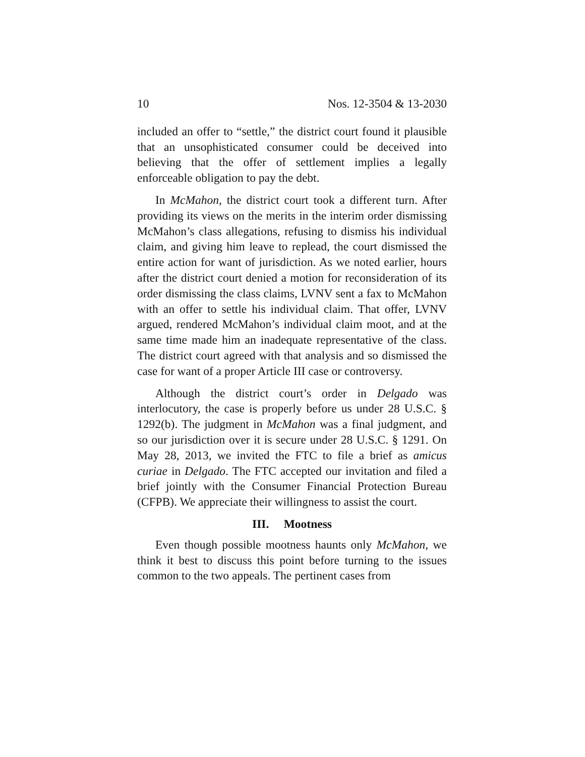10 Nos. 12-3504 & 13-2030
included an offer to “settle,” the district court found it plausible that an unsophisticated consumer could be deceived into believing that the offer of settlement implies a legally enforceable obligation to pay the debt.
In McMahon, the district court took a different turn. After providing its views on the merits in the interim order dismissing McMahon’s class allegations, refusing to dismiss his individual claim, and giving him leave to replead, the court dismissed the entire action for want of jurisdiction. As we noted earlier, hours after the district court denied a motion for reconsideration of its order dismissing the class claims, LVNV sent a fax to McMahon with an offer to settle his individual claim. That offer, LVNV argued, rendered McMahon’s individual claim moot, and at the same time made him an inadequate representative of the class. The district court agreed with that analysis and so dismissed the case for want of a proper Article III case or controversy.
Although the district court’s order in Delgado was interlocutory, the case is properly before us under 28 U.S.C. § 1292(b). The judgment in McMahon was a final judgment, and so our jurisdiction over it is secure under 28 U.S.C. § 1291. On May 28, 2013, we invited the FTC to file a brief as amicus curiae in Delgado. The FTC accepted our invitation and filed a brief jointly with the Consumer Financial Protection Bureau (CFPB). We appreciate their willingness to assist the court.
III. Mootness
Even though possible mootness haunts only McMahon, we think it best to discuss this point before turning to the issues common to the two appeals. The pertinent cases from